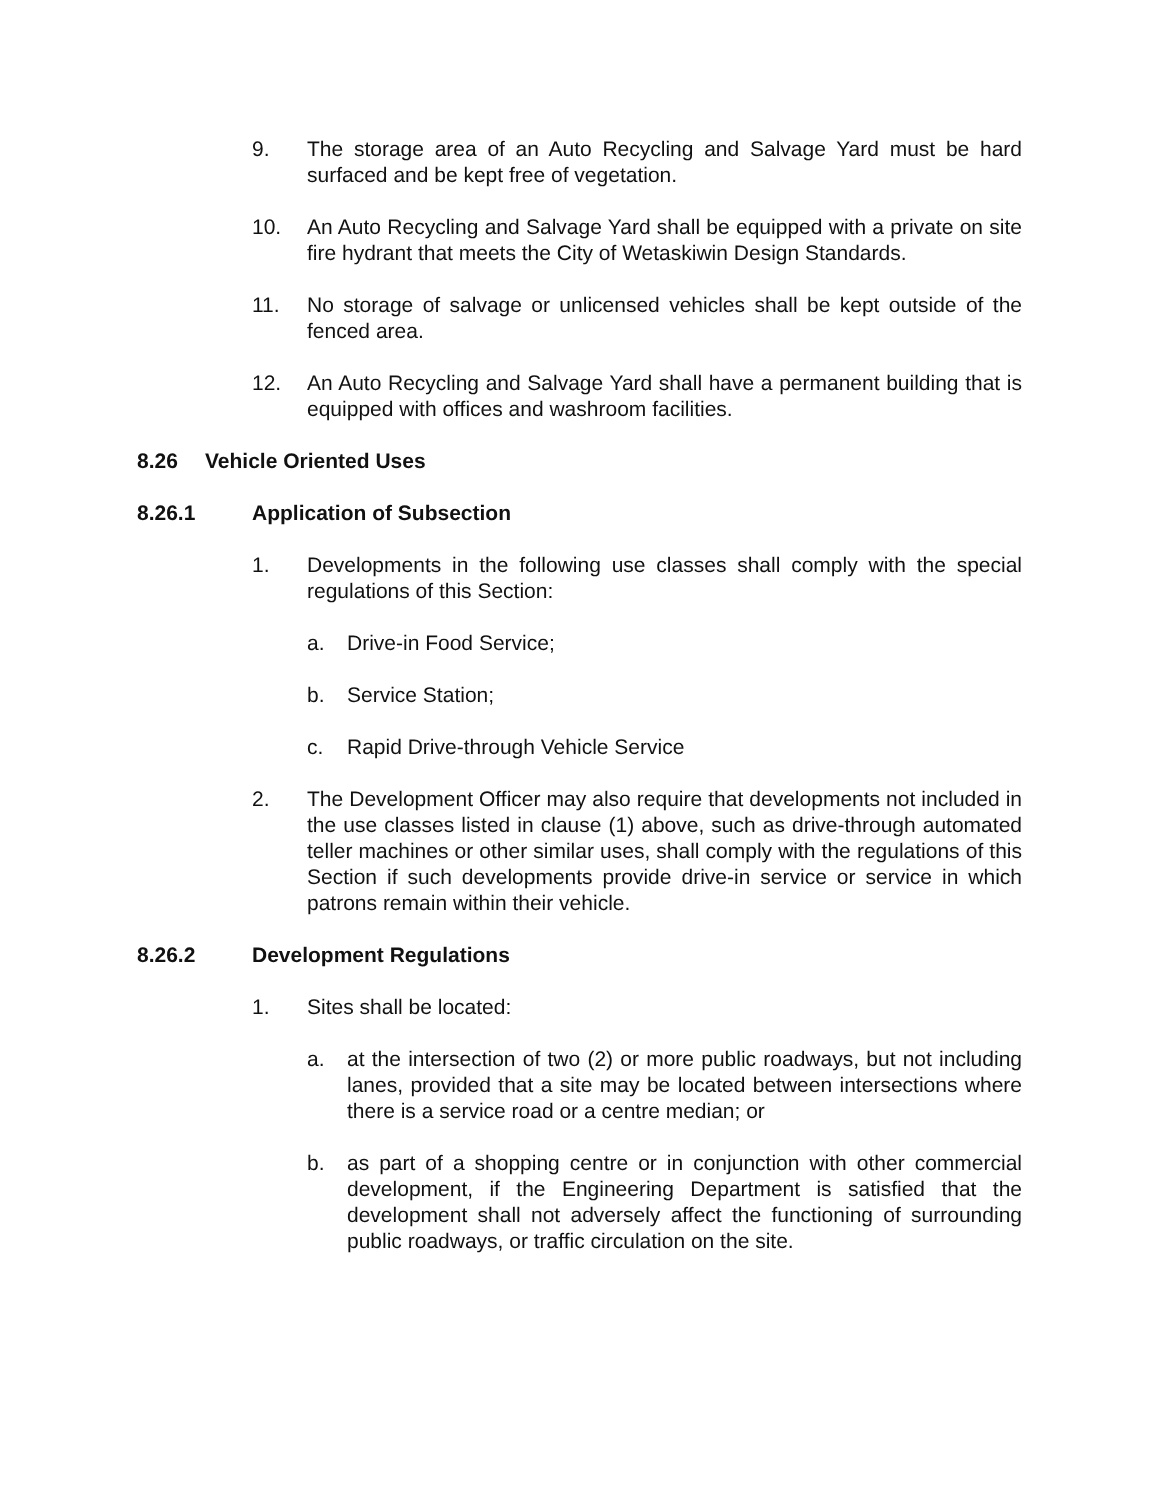9. The storage area of an Auto Recycling and Salvage Yard must be hard surfaced and be kept free of vegetation.
10. An Auto Recycling and Salvage Yard shall be equipped with a private on site fire hydrant that meets the City of Wetaskiwin Design Standards.
11. No storage of salvage or unlicensed vehicles shall be kept outside of the fenced area.
12. An Auto Recycling and Salvage Yard shall have a permanent building that is equipped with offices and washroom facilities.
8.26 Vehicle Oriented Uses
8.26.1 Application of Subsection
1. Developments in the following use classes shall comply with the special regulations of this Section:
a. Drive-in Food Service;
b. Service Station;
c. Rapid Drive-through Vehicle Service
2. The Development Officer may also require that developments not included in the use classes listed in clause (1) above, such as drive-through automated teller machines or other similar uses, shall comply with the regulations of this Section if such developments provide drive-in service or service in which patrons remain within their vehicle.
8.26.2 Development Regulations
1. Sites shall be located:
a. at the intersection of two (2) or more public roadways, but not including lanes, provided that a site may be located between intersections where there is a service road or a centre median; or
b. as part of a shopping centre or in conjunction with other commercial development, if the Engineering Department is satisfied that the development shall not adversely affect the functioning of surrounding public roadways, or traffic circulation on the site.